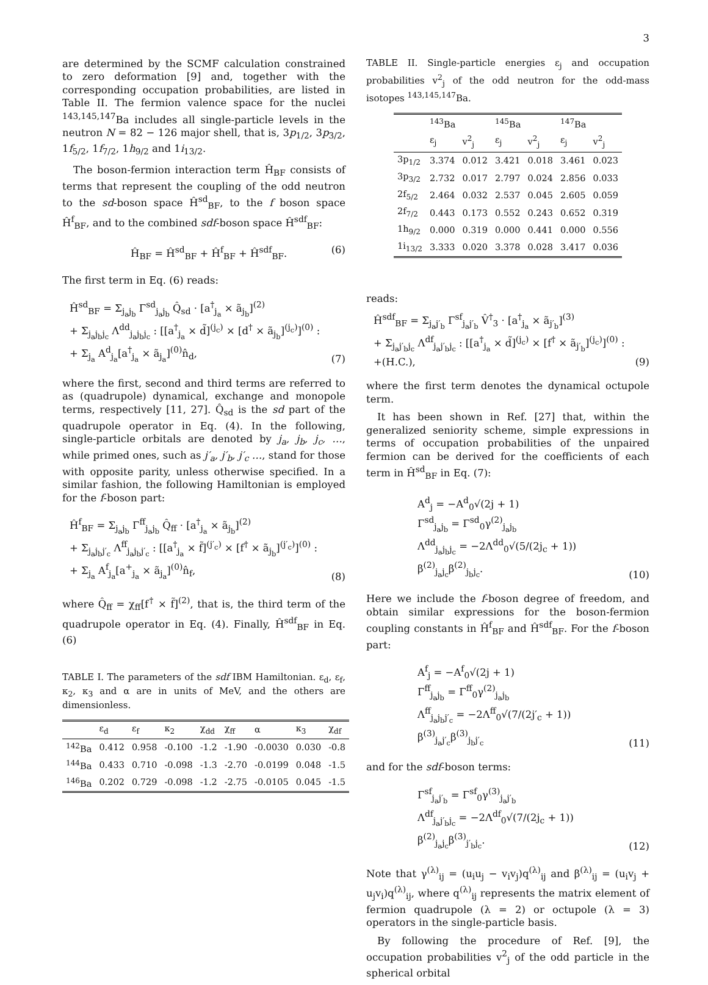3
are determined by the SCMF calculation constrained to zero deformation [9] and, together with the corresponding occupation probabilities, are listed in Table II. The fermion valence space for the nuclei <sup>143,145,147</sup>Ba includes all single-particle levels in the neutron N = 82 − 126 major shell, that is, 3p<sub>1/2</sub>, 3p<sub>3/2</sub>, 1f<sub>5/2</sub>, 1f<sub>7/2</sub>, 1h<sub>9/2</sub> and 1i<sub>13/2</sub>.
The boson-fermion interaction term Ĥ<sub>BF</sub> consists of terms that represent the coupling of the odd neutron to the sd-boson space Ĥ<sup>sd</sup><sub>BF</sub>, to the f boson space Ĥ<sup>f</sup><sub>BF</sub>, and to the combined sdf-boson space Ĥ<sup>sdf</sup><sub>BF</sub>:
Ĥ<sub>BF</sub> = Ĥ<sup>sd</sup><sub>BF</sub> + Ĥ<sup>f</sup><sub>BF</sub> + Ĥ<sup>sdf</sup><sub>BF</sub>. (6)
The first term in Eq. (6) reads:
Ĥ<sup>sd</sup><sub>BF</sub> = Σ<sub>j<sub>a</sub>j<sub>b</sub></sub> Γ<sup>sd</sup><sub>j<sub>a</sub>j<sub>b</sub></sub> Q̂<sub>sd</sub> · [a<sup>†</sup><sub>j<sub>a</sub></sub> × ã<sub>j<sub>b</sub></sub>]<sup>(2)</sup>
+ Σ<sub>j<sub>a</sub>j<sub>b</sub>j<sub>c</sub></sub> Λ<sup>dd</sup><sub>j<sub>a</sub>j<sub>b</sub>j<sub>c</sub></sub> : [[a<sup>†</sup><sub>j<sub>a</sub></sub> × d̃]<sup>(j<sub>c</sub>)</sup> × [d<sup>†</sup> × ã<sub>j<sub>b</sub></sub>]<sup>(j<sub>c</sub>)</sup>]<sup>(0)</sup> :
+ Σ<sub>j<sub>a</sub></sub> A<sup>d</sup><sub>j<sub>a</sub></sub>[a<sup>†</sup><sub>j<sub>a</sub></sub> × ã<sub>j<sub>a</sub></sub>]<sup>(0)</sup>n̂<sub>d</sub>, (7)
where the first, second and third terms are referred to as (quadrupole) dynamical, exchange and monopole terms, respectively [11, 27]. Q̂<sub>sd</sub> is the sd part of the quadrupole operator in Eq. (4). In the following, single-particle orbitals are denoted by j<sub>a</sub>, j<sub>b</sub>, j<sub>c</sub>, …, while primed ones, such as j′<sub>a</sub>, j′<sub>b</sub>, j′<sub>c</sub> …, stand for those with opposite parity, unless otherwise specified. In a similar fashion, the following Hamiltonian is employed for the f-boson part:
Ĥ<sup>f</sup><sub>BF</sub> = Σ<sub>j<sub>a</sub>j<sub>b</sub></sub> Γ<sup>ff</sup><sub>j<sub>a</sub>j<sub>b</sub></sub> Q̂<sub>ff</sub> · [a<sup>†</sup><sub>j<sub>a</sub></sub> × ã<sub>j<sub>b</sub></sub>]<sup>(2)</sup>
+ Σ<sub>j<sub>a</sub>j<sub>b</sub>j′<sub>c</sub></sub> Λ<sup>ff</sup><sub>j<sub>a</sub>j<sub>b</sub>j′<sub>c</sub></sub> : [[a<sup>†</sup><sub>j<sub>a</sub></sub> × f̃]<sup>(j′<sub>c</sub>)</sup> × [f<sup>†</sup> × ã<sub>j<sub>b</sub></sub>]<sup>(j′<sub>c</sub>)</sup>]<sup>(0)</sup> :
+ Σ<sub>j<sub>a</sub></sub> A<sup>f</sup><sub>j<sub>a</sub></sub>[a<sup>+</sup><sub>j<sub>a</sub></sub> × ã<sub>j<sub>a</sub></sub>]<sup>(0)</sup>n̂<sub>f</sub>, (8)
where Q̂<sub>ff</sub> = χ<sub>ff</sub>[f<sup>†</sup> × f̃]<sup>(2)</sup>, that is, the third term of the quadrupole operator in Eq. (4). Finally, Ĥ<sup>sdf</sup><sub>BF</sub> in Eq. (6)
TABLE I. The parameters of the sdf IBM Hamiltonian. ε<sub>d</sub>, ε<sub>f</sub>, κ<sub>2</sub>, κ<sub>3</sub> and α are in units of MeV, and the others are dimensionless.
| | ε<sub>d</sub> | ε<sub>f</sub> | κ<sub>2</sub> | χ<sub>dd</sub> | χ<sub>ff</sub> | α | κ<sub>3</sub> | χ<sub>df</sub> |
| --- | --- | --- | --- | --- | --- | --- | --- | --- |
| <sup>142</sup>Ba | 0.412 | 0.958 | -0.100 | -1.2 | -1.90 | -0.0030 | 0.030 | -0.8 |
| <sup>144</sup>Ba | 0.433 | 0.710 | -0.098 | -1.3 | -2.70 | -0.0199 | 0.048 | -1.5 |
| <sup>146</sup>Ba | 0.202 | 0.729 | -0.098 | -1.2 | -2.75 | -0.0105 | 0.045 | -1.5 |
TABLE II. Single-particle energies ε<sub>j</sub> and occupation probabilities v<sup>2</sup><sub>j</sub> of the odd neutron for the odd-mass isotopes <sup>143,145,147</sup>Ba.
| | <sup>143</sup>Ba | | <sup>145</sup>Ba | | <sup>147</sup>Ba | |
| --- | --- | --- | --- | --- | --- | --- |
| | ε<sub>j</sub> | v<sup>2</sup><sub>j</sub> | ε<sub>j</sub> | v<sup>2</sup><sub>j</sub> | ε<sub>j</sub> | v<sup>2</sup><sub>j</sub> |
| 3p<sub>1/2</sub> | 3.374 | 0.012 | 3.421 | 0.018 | 3.461 | 0.023 |
| 3p<sub>3/2</sub> | 2.732 | 0.017 | 2.797 | 0.024 | 2.856 | 0.033 |
| 2f<sub>5/2</sub> | 2.464 | 0.032 | 2.537 | 0.045 | 2.605 | 0.059 |
| 2f<sub>7/2</sub> | 0.443 | 0.173 | 0.552 | 0.243 | 0.652 | 0.319 |
| 1h<sub>9/2</sub> | 0.000 | 0.319 | 0.000 | 0.441 | 0.000 | 0.556 |
| 1i<sub>13/2</sub> | 3.333 | 0.020 | 3.378 | 0.028 | 3.417 | 0.036 |
reads:
Ĥ<sup>sdf</sup><sub>BF</sub> = Σ<sub>j<sub>a</sub>j′<sub>b</sub></sub> Γ<sup>sf</sup><sub>j<sub>a</sub>j′<sub>b</sub></sub> V̂<sup>†</sup><sub>3</sub> · [a<sup>†</sup><sub>j<sub>a</sub></sub> × ã<sub>j′<sub>b</sub></sub>]<sup>(3)</sup>
+ Σ<sub>j<sub>a</sub>j′<sub>b</sub>j<sub>c</sub></sub> Λ<sup>df</sup><sub>j<sub>a</sub>j′<sub>b</sub>j<sub>c</sub></sub> : [[a<sup>†</sup><sub>j<sub>a</sub></sub> × d̃]<sup>(j<sub>c</sub>)</sup> × [f<sup>†</sup> × ã<sub>j′<sub>b</sub></sub>]<sup>(j<sub>c</sub>)</sup>]<sup>(0)</sup> :
+(H.C.), (9)
where the first term denotes the dynamical octupole term.
It has been shown in Ref. [27] that, within the generalized seniority scheme, simple expressions in terms of occupation probabilities of the unpaired fermion can be derived for the coefficients of each term in Ĥ<sup>sd</sup><sub>BF</sub> in Eq. (7):
A<sup>d</sup><sub>j</sub> = −A<sup>d</sup><sub>0</sub>√(2j + 1)
Γ<sup>sd</sup><sub>j<sub>a</sub>j<sub>b</sub></sub> = Γ<sup>sd</sup><sub>0</sub>γ<sup>(2)</sup><sub>j<sub>a</sub>j<sub>b</sub></sub>
Λ<sup>dd</sup><sub>j<sub>a</sub>j<sub>b</sub>j<sub>c</sub></sub> = −2Λ<sup>dd</sup><sub>0</sub>√(5/(2j<sub>c</sub> + 1)) β<sup>(2)</sup><sub>j<sub>a</sub>j<sub>c</sub></sub>β<sup>(2)</sup><sub>j<sub>b</sub>j<sub>c</sub></sub>. (10)
Here we include the f-boson degree of freedom, and obtain similar expressions for the boson-fermion coupling constants in Ĥ<sup>f</sup><sub>BF</sub> and Ĥ<sup>sdf</sup><sub>BF</sub>. For the f-boson part:
A<sup>f</sup><sub>j</sub> = −A<sup>f</sup><sub>0</sub>√(2j + 1)
Γ<sup>ff</sup><sub>j<sub>a</sub>j<sub>b</sub></sub> = Γ<sup>ff</sup><sub>0</sub>γ<sup>(2)</sup><sub>j<sub>a</sub>j<sub>b</sub></sub>
Λ<sup>ff</sup><sub>j<sub>a</sub>j<sub>b</sub>j′<sub>c</sub></sub> = −2Λ<sup>ff</sup><sub>0</sub>√(7/(2j′<sub>c</sub> + 1)) β<sup>(3)</sup><sub>j<sub>a</sub>j′<sub>c</sub></sub>β<sup>(3)</sup><sub>j<sub>b</sub>j′<sub>c</sub></sub> (11)
and for the sdf-boson terms:
Γ<sup>sf</sup><sub>j<sub>a</sub>j′<sub>b</sub></sub> = Γ<sup>sf</sup><sub>0</sub>γ<sup>(3)</sup><sub>j<sub>a</sub>j′<sub>b</sub></sub>
Λ<sup>df</sup><sub>j<sub>a</sub>j′<sub>b</sub>j<sub>c</sub></sub> = −2Λ<sup>df</sup><sub>0</sub>√(7/(2j<sub>c</sub> + 1)) β<sup>(2)</sup><sub>j<sub>a</sub>j<sub>c</sub></sub>β<sup>(3)</sup><sub>j′<sub>b</sub>j<sub>c</sub></sub>. (12)
Note that γ<sup>(λ)</sup><sub>ij</sub> = (u<sub>i</sub>u<sub>j</sub> − v<sub>i</sub>v<sub>j</sub>)q<sup>(λ)</sup><sub>ij</sub> and β<sup>(λ)</sup><sub>ij</sub> = (u<sub>i</sub>v<sub>j</sub> + u<sub>j</sub>v<sub>i</sub>)q<sup>(λ)</sup><sub>ij</sub>, where q<sup>(λ)</sup><sub>ij</sub> represents the matrix element of fermion quadrupole (λ = 2) or octupole (λ = 3) operators in the single-particle basis.
By following the procedure of Ref. [9], the occupation probabilities v<sup>2</sup><sub>j</sub> of the odd particle in the spherical orbital